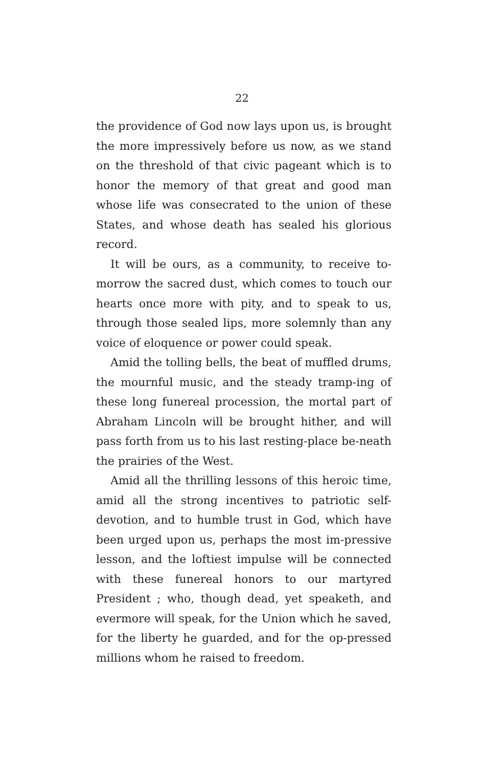22
the providence of God now lays upon us, is brought the more impressively before us now, as we stand on the threshold of that civic pageant which is to honor the memory of that great and good man whose life was consecrated to the union of these States, and whose death has sealed his glorious record.
It will be ours, as a community, to receive to-morrow the sacred dust, which comes to touch our hearts once more with pity, and to speak to us, through those sealed lips, more solemnly than any voice of eloquence or power could speak.
Amid the tolling bells, the beat of muffled drums, the mournful music, and the steady tramp-ing of these long funereal procession, the mortal part of Abraham Lincoln will be brought hither, and will pass forth from us to his last resting-place be-neath the prairies of the West.
Amid all the thrilling lessons of this heroic time, amid all the strong incentives to patriotic self-devotion, and to humble trust in God, which have been urged upon us, perhaps the most im-pressive lesson, and the loftiest impulse will be connected with these funereal honors to our martyred President ; who, though dead, yet speaketh, and evermore will speak, for the Union which he saved, for the liberty he guarded, and for the op-pressed millions whom he raised to freedom.